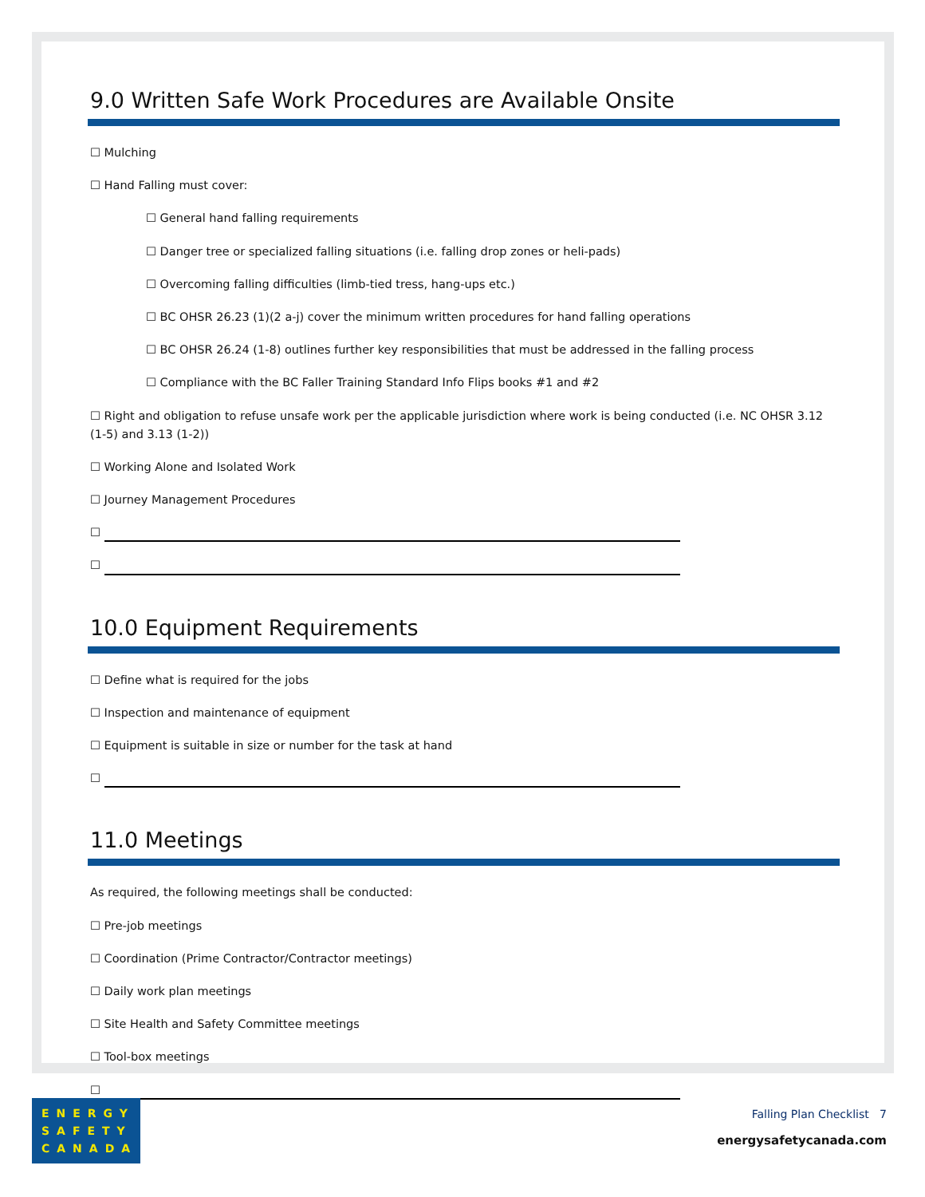9.0 Written Safe Work Procedures are Available Onsite
☐ Mulching
☐ Hand Falling must cover:
☐ General hand falling requirements
☐ Danger tree or specialized falling situations (i.e. falling drop zones or heli-pads)
☐ Overcoming falling difficulties (limb-tied tress, hang-ups etc.)
☐ BC OHSR 26.23 (1)(2 a-j) cover the minimum written procedures for hand falling operations
☐ BC OHSR 26.24 (1-8) outlines further key responsibilities that must be addressed in the falling process
☐ Compliance with the BC Faller Training Standard Info Flips books #1 and #2
☐ Right and obligation to refuse unsafe work per the applicable jurisdiction where work is being conducted (i.e. NC OHSR 3.12 (1-5) and 3.13 (1-2))
☐ Working Alone and Isolated Work
☐ Journey Management Procedures
☐
☐
10.0 Equipment Requirements
☐ Define what is required for the jobs
☐ Inspection and maintenance of equipment
☐ Equipment is suitable in size or number for the task at hand
☐
11.0 Meetings
As required, the following meetings shall be conducted:
☐ Pre-job meetings
☐ Coordination (Prime Contractor/Contractor meetings)
☐ Daily work plan meetings
☐ Site Health and Safety Committee meetings
☐ Tool-box meetings
☐
ENERGY
SAFETY
CANADA
Falling Plan Checklist 7
energysafetycanada.com